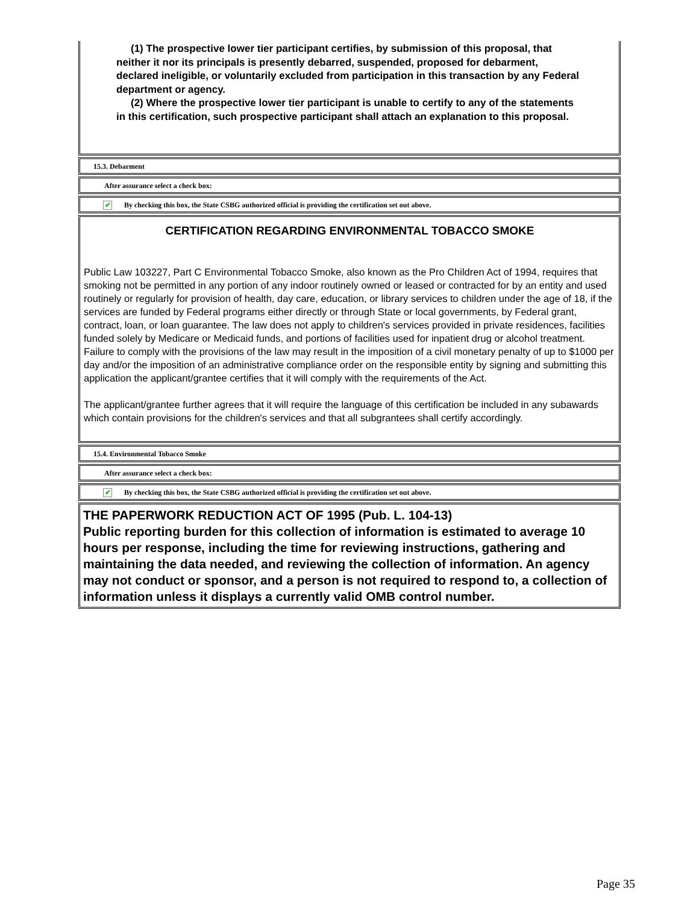(1) The prospective lower tier participant certifies, by submission of this proposal, that neither it nor its principals is presently debarred, suspended, proposed for debarment, declared ineligible, or voluntarily excluded from participation in this transaction by any Federal department or agency.
(2) Where the prospective lower tier participant is unable to certify to any of the statements in this certification, such prospective participant shall attach an explanation to this proposal.
15.3. Debarment
After assurance select a check box:
✔ By checking this box, the State CSBG authorized official is providing the certification set out above.
CERTIFICATION REGARDING ENVIRONMENTAL TOBACCO SMOKE
Public Law 103227, Part C Environmental Tobacco Smoke, also known as the Pro Children Act of 1994, requires that smoking not be permitted in any portion of any indoor routinely owned or leased or contracted for by an entity and used routinely or regularly for provision of health, day care, education, or library services to children under the age of 18, if the services are funded by Federal programs either directly or through State or local governments, by Federal grant, contract, loan, or loan guarantee. The law does not apply to children's services provided in private residences, facilities funded solely by Medicare or Medicaid funds, and portions of facilities used for inpatient drug or alcohol treatment. Failure to comply with the provisions of the law may result in the imposition of a civil monetary penalty of up to $1000 per day and/or the imposition of an administrative compliance order on the responsible entity by signing and submitting this application the applicant/grantee certifies that it will comply with the requirements of the Act.
The applicant/grantee further agrees that it will require the language of this certification be included in any subawards which contain provisions for the children's services and that all subgrantees shall certify accordingly.
15.4. Environmental Tobacco Smoke
After assurance select a check box:
✔ By checking this box, the State CSBG authorized official is providing the certification set out above.
THE PAPERWORK REDUCTION ACT OF 1995 (Pub. L. 104-13)
Public reporting burden for this collection of information is estimated to average 10 hours per response, including the time for reviewing instructions, gathering and maintaining the data needed, and reviewing the collection of information. An agency may not conduct or sponsor, and a person is not required to respond to, a collection of information unless it displays a currently valid OMB control number.
Page 35